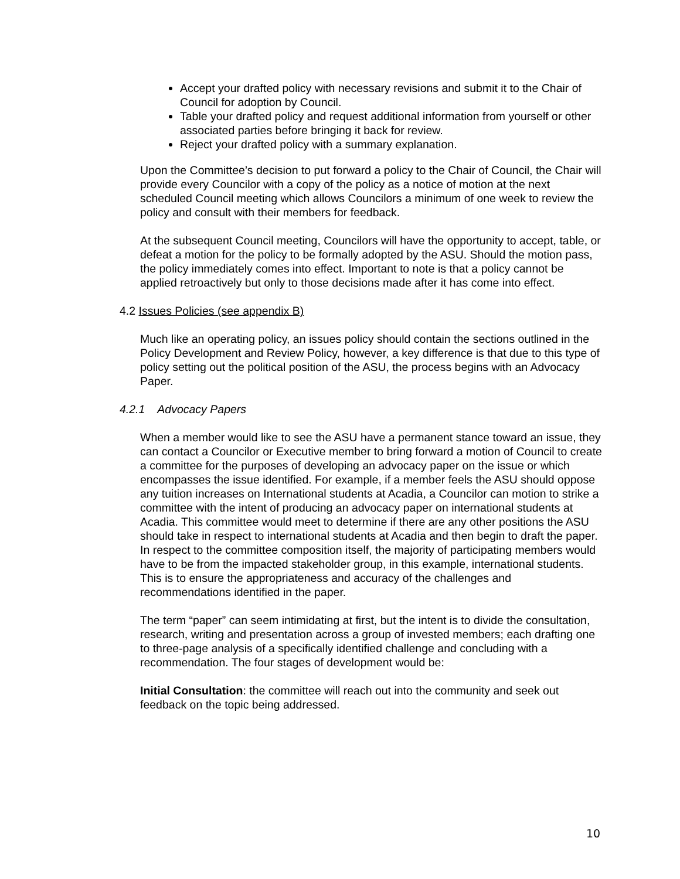Accept your drafted policy with necessary revisions and submit it to the Chair of Council for adoption by Council.
Table your drafted policy and request additional information from yourself or other associated parties before bringing it back for review.
Reject your drafted policy with a summary explanation.
Upon the Committee’s decision to put forward a policy to the Chair of Council, the Chair will provide every Councilor with a copy of the policy as a notice of motion at the next scheduled Council meeting which allows Councilors a minimum of one week to review the policy and consult with their members for feedback.
At the subsequent Council meeting, Councilors will have the opportunity to accept, table, or defeat a motion for the policy to be formally adopted by the ASU. Should the motion pass, the policy immediately comes into effect. Important to note is that a policy cannot be applied retroactively but only to those decisions made after it has come into effect.
4.2 Issues Policies (see appendix B)
Much like an operating policy, an issues policy should contain the sections outlined in the Policy Development and Review Policy, however, a key difference is that due to this type of policy setting out the political position of the ASU, the process begins with an Advocacy Paper.
4.2.1 Advocacy Papers
When a member would like to see the ASU have a permanent stance toward an issue, they can contact a Councilor or Executive member to bring forward a motion of Council to create a committee for the purposes of developing an advocacy paper on the issue or which encompasses the issue identified. For example, if a member feels the ASU should oppose any tuition increases on International students at Acadia, a Councilor can motion to strike a committee with the intent of producing an advocacy paper on international students at Acadia. This committee would meet to determine if there are any other positions the ASU should take in respect to international students at Acadia and then begin to draft the paper. In respect to the committee composition itself, the majority of participating members would have to be from the impacted stakeholder group, in this example, international students. This is to ensure the appropriateness and accuracy of the challenges and recommendations identified in the paper.
The term “paper” can seem intimidating at first, but the intent is to divide the consultation, research, writing and presentation across a group of invested members; each drafting one to three-page analysis of a specifically identified challenge and concluding with a recommendation. The four stages of development would be:
Initial Consultation: the committee will reach out into the community and seek out feedback on the topic being addressed.
10